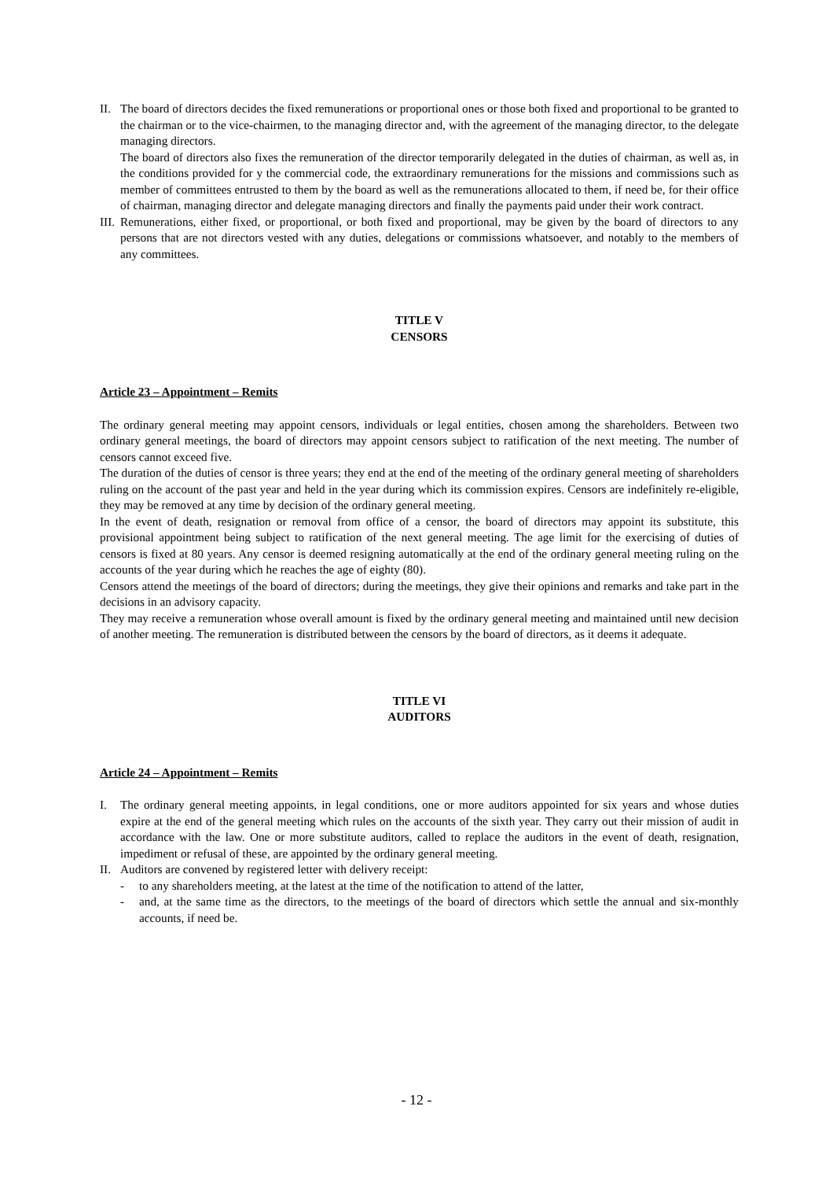II.
The board of directors decides the fixed remunerations or proportional ones or those both fixed and proportional to be granted to the chairman or to the vice-chairmen, to the managing director and, with the agreement of the managing director, to the delegate managing directors.
The board of directors also fixes the remuneration of the director temporarily delegated in the duties of chairman, as well as, in the conditions provided for y the commercial code, the extraordinary remunerations for the missions and commissions such as member of committees entrusted to them by the board as well as the remunerations allocated to them, if need be, for their office of chairman, managing director and delegate managing directors and finally the payments paid under their work contract.
III.
Remunerations, either fixed, or proportional, or both fixed and proportional, may be given by the board of directors to any persons that are not directors vested with any duties, delegations or commissions whatsoever, and notably to the members of any committees.
TITLE V
CENSORS
Article 23 – Appointment – Remits
The ordinary general meeting may appoint censors, individuals or legal entities, chosen among the shareholders. Between two ordinary general meetings, the board of directors may appoint censors subject to ratification of the next meeting. The number of censors cannot exceed five.
The duration of the duties of censor is three years; they end at the end of the meeting of the ordinary general meeting of shareholders ruling on the account of the past year and held in the year during which its commission expires. Censors are indefinitely re-eligible, they may be removed at any time by decision of the ordinary general meeting.
In the event of death, resignation or removal from office of a censor, the board of directors may appoint its substitute, this provisional appointment being subject to ratification of the next general meeting. The age limit for the exercising of duties of censors is fixed at 80 years. Any censor is deemed resigning automatically at the end of the ordinary general meeting ruling on the accounts of the year during which he reaches the age of eighty (80).
Censors attend the meetings of the board of directors; during the meetings, they give their opinions and remarks and take part in the decisions in an advisory capacity.
They may receive a remuneration whose overall amount is fixed by the ordinary general meeting and maintained until new decision of another meeting. The remuneration is distributed between the censors by the board of directors, as it deems it adequate.
TITLE VI
AUDITORS
Article 24 – Appointment – Remits
I. The ordinary general meeting appoints, in legal conditions, one or more auditors appointed for six years and whose duties expire at the end of the general meeting which rules on the accounts of the sixth year. They carry out their mission of audit in accordance with the law. One or more substitute auditors, called to replace the auditors in the event of death, resignation, impediment or refusal of these, are appointed by the ordinary general meeting.
II.
Auditors are convened by registered letter with delivery receipt:
- to any shareholders meeting, at the latest at the time of the notification to attend of the latter,
- and, at the same time as the directors, to the meetings of the board of directors which settle the annual and six-monthly accounts, if need be.
- 12 -